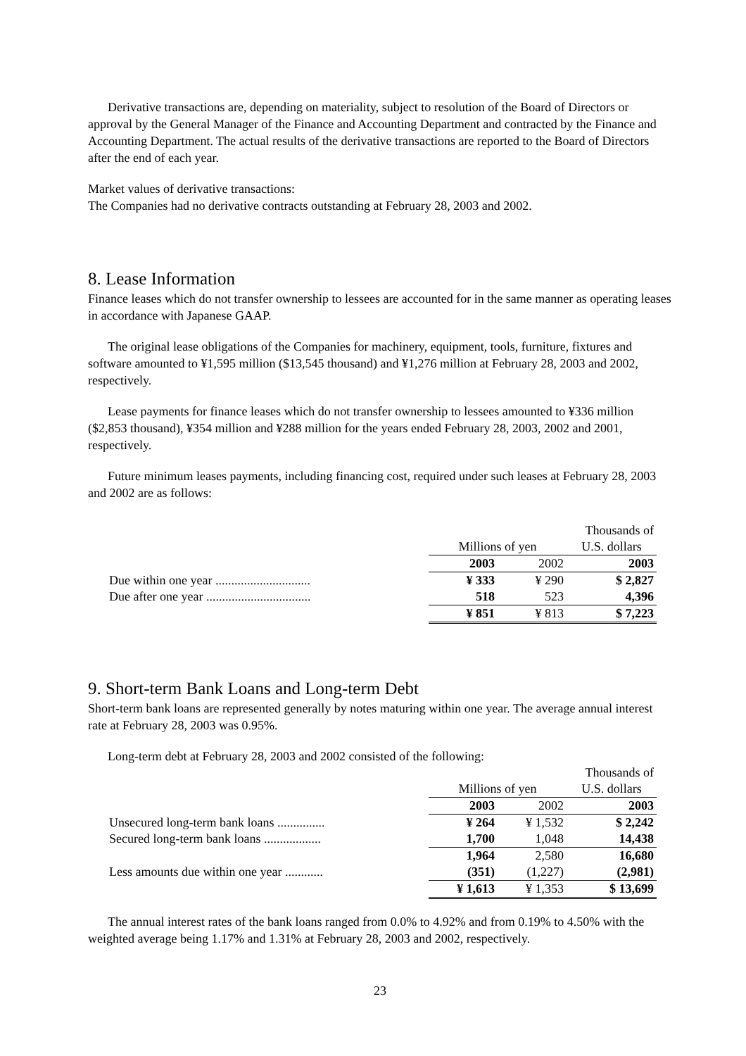Derivative transactions are, depending on materiality, subject to resolution of the Board of Directors or approval by the General Manager of the Finance and Accounting Department and contracted by the Finance and Accounting Department. The actual results of the derivative transactions are reported to the Board of Directors after the end of each year.
Market values of derivative transactions:
The Companies had no derivative contracts outstanding at February 28, 2003 and 2002.
8. Lease Information
Finance leases which do not transfer ownership to lessees are accounted for in the same manner as operating leases in accordance with Japanese GAAP.
The original lease obligations of the Companies for machinery, equipment, tools, furniture, fixtures and software amounted to ¥1,595 million ($13,545 thousand) and ¥1,276 million at February 28, 2003 and 2002, respectively.
Lease payments for finance leases which do not transfer ownership to lessees amounted to ¥336 million ($2,853 thousand), ¥354 million and ¥288 million for the years ended February 28, 2003, 2002 and 2001, respectively.
Future minimum leases payments, including financing cost, required under such leases at February 28, 2003 and 2002 are as follows:
| | | | Thousands of |
| | Millions of yen | | U.S. dollars |
| | 2003 | 2002 | 2003 |
| Due within one year .............................. | ¥ 333 | ¥ 290 | $ 2,827 |
| Due after one year ................................. | 518 | 523 | 4,396 |
| | ¥ 851 | ¥ 813 | $ 7,223 |
9. Short-term Bank Loans and Long-term Debt
Short-term bank loans are represented generally by notes maturing within one year. The average annual interest rate at February 28, 2003 was 0.95%.
Long-term debt at February 28, 2003 and 2002 consisted of the following:
| | | | Thousands of |
| | Millions of yen | | U.S. dollars |
| | 2003 | 2002 | 2003 |
| Unsecured long-term bank loans ............... | ¥ 264 | ¥ 1,532 | $ 2,242 |
| Secured long-term bank loans .................. | 1,700 | 1,048 | 14,438 |
| | 1,964 | 2,580 | 16,680 |
| Less amounts due within one year ............ | (351) | (1,227) | (2,981) |
| | ¥ 1,613 | ¥ 1,353 | $ 13,699 |
The annual interest rates of the bank loans ranged from 0.0% to 4.92% and from 0.19% to 4.50% with the weighted average being 1.17% and 1.31% at February 28, 2003 and 2002, respectively.
23